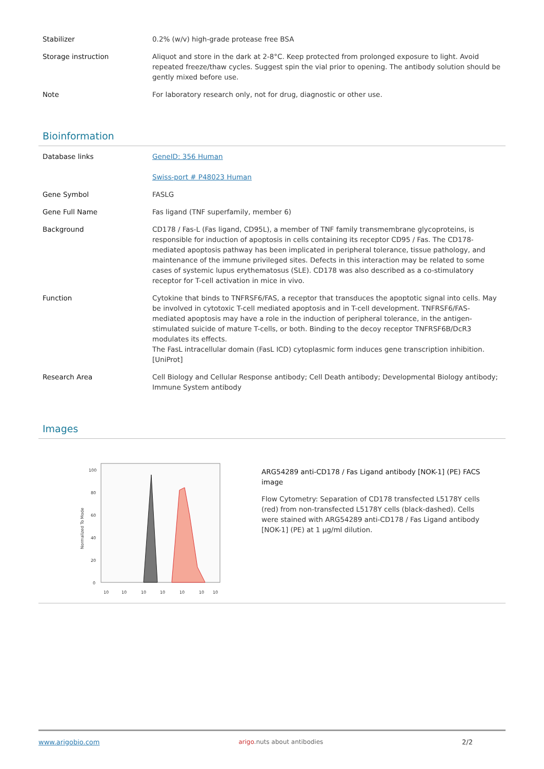| Stabilizer | 0.2% (w/v) high-grade protease free BSA |
| Storage instruction | Aliquot and store in the dark at 2-8°C. Keep protected from prolonged exposure to light. Avoid repeated freeze/thaw cycles. Suggest spin the vial prior to opening. The antibody solution should be gently mixed before use. |
| Note | For laboratory research only, not for drug, diagnostic or other use. |
Bioinformation
| Database links | GeneID: 356 Human Swiss-port # P48023 Human |
| Gene Symbol | FASLG |
| Gene Full Name | Fas ligand (TNF superfamily, member 6) |
| Background | CD178 / Fas-L (Fas ligand, CD95L), a member of TNF family transmembrane glycoproteins, is responsible for induction of apoptosis in cells containing its receptor CD95 / Fas. The CD178-mediated apoptosis pathway has been implicated in peripheral tolerance, tissue pathology, and maintenance of the immune privileged sites. Defects in this interaction may be related to some cases of systemic lupus erythematosus (SLE). CD178 was also described as a co-stimulatory receptor for T-cell activation in mice in vivo. |
| Function | Cytokine that binds to TNFRSF6/FAS, a receptor that transduces the apoptotic signal into cells. May be involved in cytotoxic T-cell mediated apoptosis and in T-cell development. TNFRSF6/FAS-mediated apoptosis may have a role in the induction of peripheral tolerance, in the antigen-stimulated suicide of mature T-cells, or both. Binding to the decoy receptor TNFRSF6B/DcR3 modulates its effects. The FasL intracellular domain (FasL ICD) cytoplasmic form induces gene transcription inhibition. [UniProt] |
| Research Area | Cell Biology and Cellular Response antibody; Cell Death antibody; Developmental Biology antibody; Immune System antibody |
Images
100
80
60
40
20
0
10
10
10
10
10
10
10
Normalized To Mode
ARG54289 anti-CD178 / Fas Ligand antibody [NOK-1] (PE) FACS image
Flow Cytometry: Separation of CD178 transfected L5178Y cells (red) from non-transfected L5178Y cells (black-dashed). Cells were stained with ARG54289 anti-CD178 / Fas Ligand antibody [NOK-1] (PE) at 1 µg/ml dilution.
www.arigobio.com arigo.nuts about antibodies 2/2